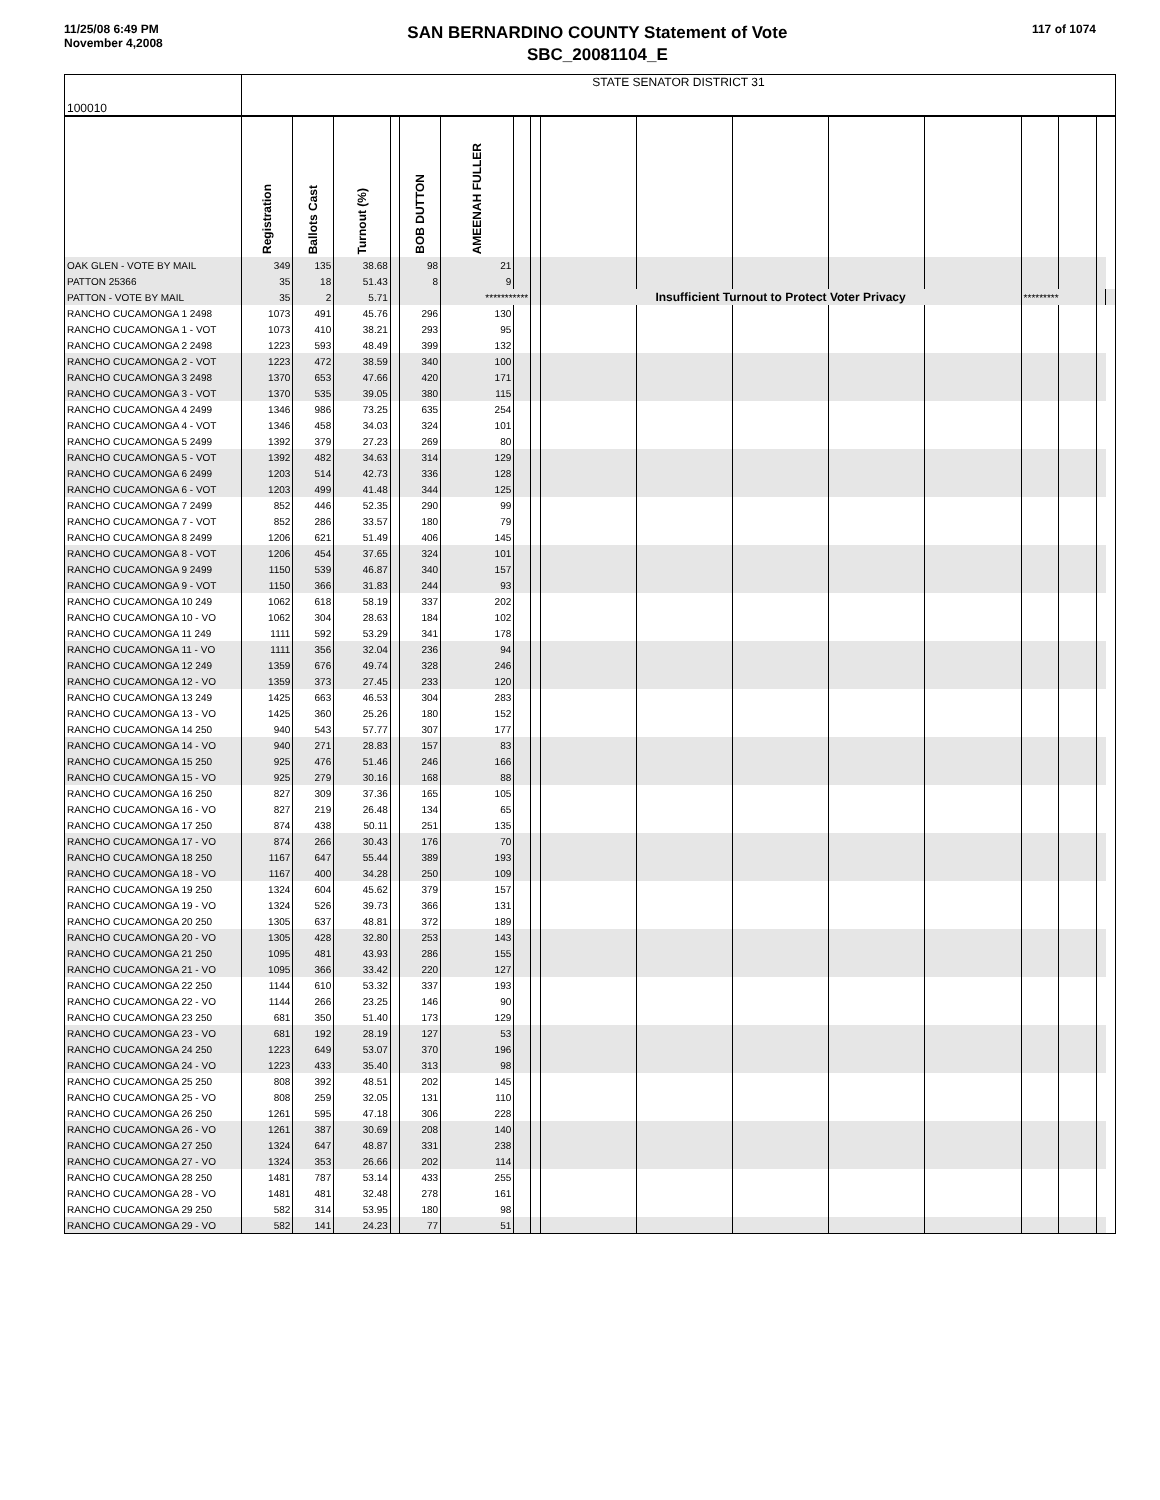11/25/08 6:49 PM
November 4,2008
SAN BERNARDINO COUNTY Statement of Vote
SBC_20081104_E
117 of 1074
| 100010 | STATE SENATOR DISTRICT 31 | | | | | | | | | | | | | | | | |
| | Registration | Ballots Cast | Turnout (%) | | BOB DUTTON | AMEENAH FULLER | | | | | | | | | | | |
| OAK GLEN - VOTE BY MAIL | 349 | 135 | 38.68 | | 98 | 21 | | | | | | | | | | | |
| PATTON 25366 | 35 | 18 | 51.43 | | 8 | 9 | | | | | | | | | | | |
| PATTON - VOTE BY MAIL | 35 | 2 | 5.71 | | | *********** | | | Insufficient Turnout to Protect Voter Privacy | | | | | ********* | | | |
| RANCHO CUCAMONGA 1 2498 | 1073 | 491 | 45.76 | | 296 | 130 | | | | | | | | | | | |
| RANCHO CUCAMONGA 1 - VOT | 1073 | 410 | 38.21 | | 293 | 95 | | | | | | | | | | | |
| RANCHO CUCAMONGA 2 2498 | 1223 | 593 | 48.49 | | 399 | 132 | | | | | | | | | | | |
| RANCHO CUCAMONGA 2 - VOT | 1223 | 472 | 38.59 | | 340 | 100 | | | | | | | | | | | |
| RANCHO CUCAMONGA 3 2498 | 1370 | 653 | 47.66 | | 420 | 171 | | | | | | | | | | | |
| RANCHO CUCAMONGA 3 - VOT | 1370 | 535 | 39.05 | | 380 | 115 | | | | | | | | | | | |
| RANCHO CUCAMONGA 4 2499 | 1346 | 986 | 73.25 | | 635 | 254 | | | | | | | | | | | |
| RANCHO CUCAMONGA 4 - VOT | 1346 | 458 | 34.03 | | 324 | 101 | | | | | | | | | | | |
| RANCHO CUCAMONGA 5 2499 | 1392 | 379 | 27.23 | | 269 | 80 | | | | | | | | | | | |
| RANCHO CUCAMONGA 5 - VOT | 1392 | 482 | 34.63 | | 314 | 129 | | | | | | | | | | | |
| RANCHO CUCAMONGA 6 2499 | 1203 | 514 | 42.73 | | 336 | 128 | | | | | | | | | | | |
| RANCHO CUCAMONGA 6 - VOT | 1203 | 499 | 41.48 | | 344 | 125 | | | | | | | | | | | |
| RANCHO CUCAMONGA 7 2499 | 852 | 446 | 52.35 | | 290 | 99 | | | | | | | | | | | |
| RANCHO CUCAMONGA 7 - VOT | 852 | 286 | 33.57 | | 180 | 79 | | | | | | | | | | | |
| RANCHO CUCAMONGA 8 2499 | 1206 | 621 | 51.49 | | 406 | 145 | | | | | | | | | | | |
| RANCHO CUCAMONGA 8 - VOT | 1206 | 454 | 37.65 | | 324 | 101 | | | | | | | | | | | |
| RANCHO CUCAMONGA 9 2499 | 1150 | 539 | 46.87 | | 340 | 157 | | | | | | | | | | | |
| RANCHO CUCAMONGA 9 - VOT | 1150 | 366 | 31.83 | | 244 | 93 | | | | | | | | | | | |
| RANCHO CUCAMONGA 10 249 | 1062 | 618 | 58.19 | | 337 | 202 | | | | | | | | | | | |
| RANCHO CUCAMONGA 10 - VO | 1062 | 304 | 28.63 | | 184 | 102 | | | | | | | | | | | |
| RANCHO CUCAMONGA 11 249 | 1111 | 592 | 53.29 | | 341 | 178 | | | | | | | | | | | |
| RANCHO CUCAMONGA 11 - VO | 1111 | 356 | 32.04 | | 236 | 94 | | | | | | | | | | | |
| RANCHO CUCAMONGA 12 249 | 1359 | 676 | 49.74 | | 328 | 246 | | | | | | | | | | | |
| RANCHO CUCAMONGA 12 - VO | 1359 | 373 | 27.45 | | 233 | 120 | | | | | | | | | | | |
| RANCHO CUCAMONGA 13 249 | 1425 | 663 | 46.53 | | 304 | 283 | | | | | | | | | | | |
| RANCHO CUCAMONGA 13 - VO | 1425 | 360 | 25.26 | | 180 | 152 | | | | | | | | | | | |
| RANCHO CUCAMONGA 14 250 | 940 | 543 | 57.77 | | 307 | 177 | | | | | | | | | | | |
| RANCHO CUCAMONGA 14 - VO | 940 | 271 | 28.83 | | 157 | 83 | | | | | | | | | | | |
| RANCHO CUCAMONGA 15 250 | 925 | 476 | 51.46 | | 246 | 166 | | | | | | | | | | | |
| RANCHO CUCAMONGA 15 - VO | 925 | 279 | 30.16 | | 168 | 88 | | | | | | | | | | | |
| RANCHO CUCAMONGA 16 250 | 827 | 309 | 37.36 | | 165 | 105 | | | | | | | | | | | |
| RANCHO CUCAMONGA 16 - VO | 827 | 219 | 26.48 | | 134 | 65 | | | | | | | | | | | |
| RANCHO CUCAMONGA 17 250 | 874 | 438 | 50.11 | | 251 | 135 | | | | | | | | | | | |
| RANCHO CUCAMONGA 17 - VO | 874 | 266 | 30.43 | | 176 | 70 | | | | | | | | | | | |
| RANCHO CUCAMONGA 18 250 | 1167 | 647 | 55.44 | | 389 | 193 | | | | | | | | | | | |
| RANCHO CUCAMONGA 18 - VO | 1167 | 400 | 34.28 | | 250 | 109 | | | | | | | | | | | |
| RANCHO CUCAMONGA 19 250 | 1324 | 604 | 45.62 | | 379 | 157 | | | | | | | | | | | |
| RANCHO CUCAMONGA 19 - VO | 1324 | 526 | 39.73 | | 366 | 131 | | | | | | | | | | | |
| RANCHO CUCAMONGA 20 250 | 1305 | 637 | 48.81 | | 372 | 189 | | | | | | | | | | | |
| RANCHO CUCAMONGA 20 - VO | 1305 | 428 | 32.80 | | 253 | 143 | | | | | | | | | | | |
| RANCHO CUCAMONGA 21 250 | 1095 | 481 | 43.93 | | 286 | 155 | | | | | | | | | | | |
| RANCHO CUCAMONGA 21 - VO | 1095 | 366 | 33.42 | | 220 | 127 | | | | | | | | | | | |
| RANCHO CUCAMONGA 22 250 | 1144 | 610 | 53.32 | | 337 | 193 | | | | | | | | | | | |
| RANCHO CUCAMONGA 22 - VO | 1144 | 266 | 23.25 | | 146 | 90 | | | | | | | | | | | |
| RANCHO CUCAMONGA 23 250 | 681 | 350 | 51.40 | | 173 | 129 | | | | | | | | | | | |
| RANCHO CUCAMONGA 23 - VO | 681 | 192 | 28.19 | | 127 | 53 | | | | | | | | | | | |
| RANCHO CUCAMONGA 24 250 | 1223 | 649 | 53.07 | | 370 | 196 | | | | | | | | | | | |
| RANCHO CUCAMONGA 24 - VO | 1223 | 433 | 35.40 | | 313 | 98 | | | | | | | | | | | |
| RANCHO CUCAMONGA 25 250 | 808 | 392 | 48.51 | | 202 | 145 | | | | | | | | | | | |
| RANCHO CUCAMONGA 25 - VO | 808 | 259 | 32.05 | | 131 | 110 | | | | | | | | | | | |
| RANCHO CUCAMONGA 26 250 | 1261 | 595 | 47.18 | | 306 | 228 | | | | | | | | | | | |
| RANCHO CUCAMONGA 26 - VO | 1261 | 387 | 30.69 | | 208 | 140 | | | | | | | | | | | |
| RANCHO CUCAMONGA 27 250 | 1324 | 647 | 48.87 | | 331 | 238 | | | | | | | | | | | |
| RANCHO CUCAMONGA 27 - VO | 1324 | 353 | 26.66 | | 202 | 114 | | | | | | | | | | | |
| RANCHO CUCAMONGA 28 250 | 1481 | 787 | 53.14 | | 433 | 255 | | | | | | | | | | | |
| RANCHO CUCAMONGA 28 - VO | 1481 | 481 | 32.48 | | 278 | 161 | | | | | | | | | | | |
| RANCHO CUCAMONGA 29 250 | 582 | 314 | 53.95 | | 180 | 98 | | | | | | | | | | | |
| RANCHO CUCAMONGA 29 - VO | 582 | 141 | 24.23 | | 77 | 51 | | | | | | | | | | | |